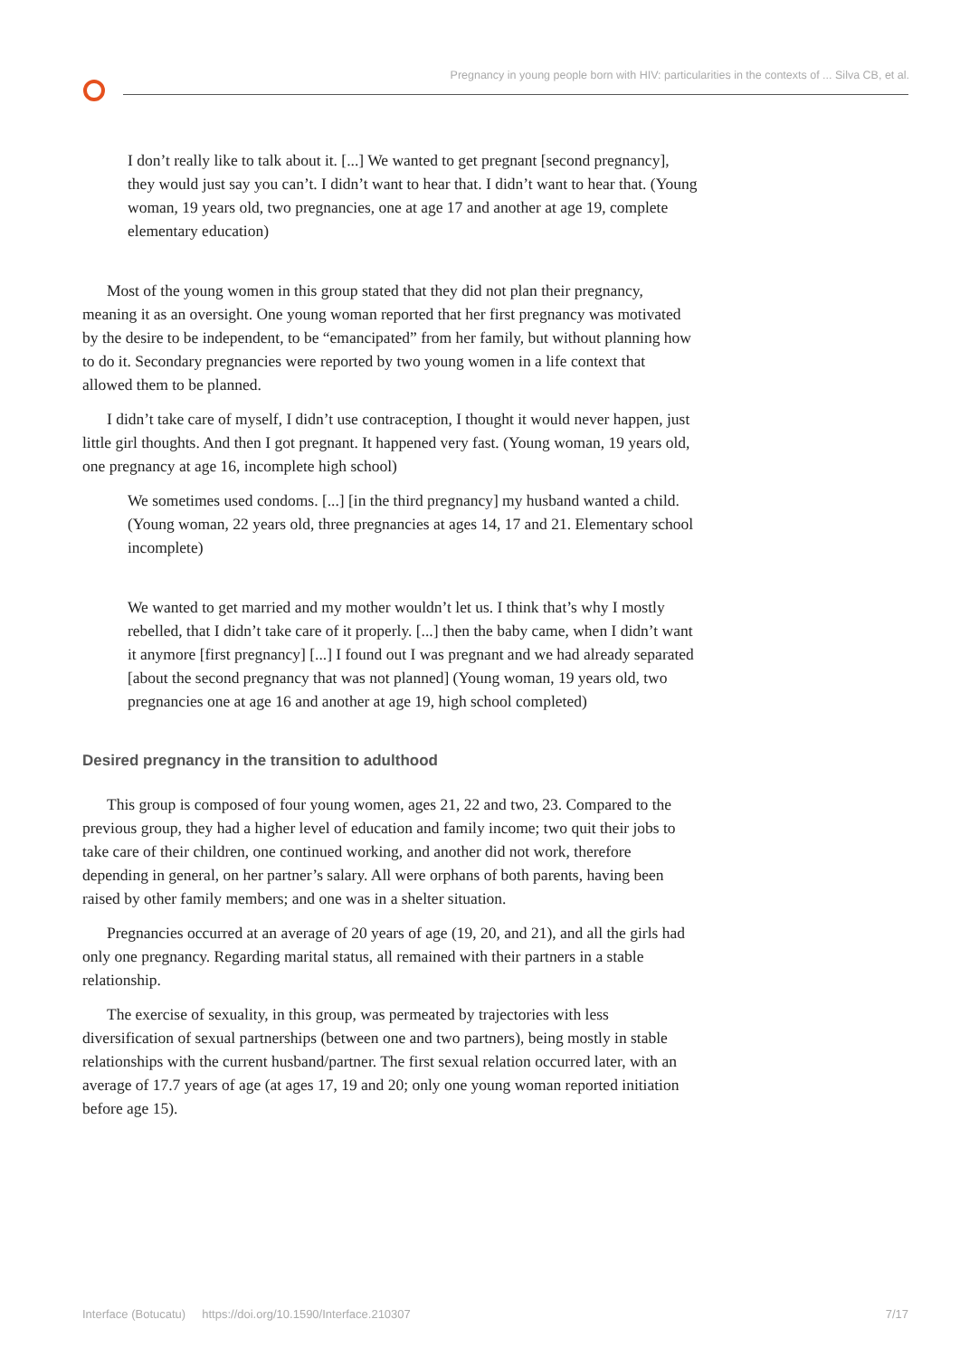Pregnancy in young people born with HIV: particularities in the contexts of ... Silva CB, et al.
I don’t really like to talk about it. [...] We wanted to get pregnant [second pregnancy], they would just say you can’t. I didn’t want to hear that. I didn’t want to hear that. (Young woman, 19 years old, two pregnancies, one at age 17 and another at age 19, complete elementary education)
Most of the young women in this group stated that they did not plan their pregnancy, meaning it as an oversight. One young woman reported that her first pregnancy was motivated by the desire to be independent, to be “emancipated” from her family, but without planning how to do it. Secondary pregnancies were reported by two young women in a life context that allowed them to be planned.
I didn’t take care of myself, I didn’t use contraception, I thought it would never happen, just little girl thoughts. And then I got pregnant. It happened very fast. (Young woman, 19 years old, one pregnancy at age 16, incomplete high school)
We sometimes used condoms. [...] [in the third pregnancy] my husband wanted a child. (Young woman, 22 years old, three pregnancies at ages 14, 17 and 21. Elementary school incomplete)
We wanted to get married and my mother wouldn’t let us. I think that’s why I mostly rebelled, that I didn’t take care of it properly. [...] then the baby came, when I didn’t want it anymore [first pregnancy] [...] I found out I was pregnant and we had already separated [about the second pregnancy that was not planned] (Young woman, 19 years old, two pregnancies one at age 16 and another at age 19, high school completed)
Desired pregnancy in the transition to adulthood
This group is composed of four young women, ages 21, 22 and two, 23. Compared to the previous group, they had a higher level of education and family income; two quit their jobs to take care of their children, one continued working, and another did not work, therefore depending in general, on her partner’s salary. All were orphans of both parents, having been raised by other family members; and one was in a shelter situation.
Pregnancies occurred at an average of 20 years of age (19, 20, and 21), and all the girls had only one pregnancy. Regarding marital status, all remained with their partners in a stable relationship.
The exercise of sexuality, in this group, was permeated by trajectories with less diversification of sexual partnerships (between one and two partners), being mostly in stable relationships with the current husband/partner. The first sexual relation occurred later, with an average of 17.7 years of age (at ages 17, 19 and 20; only one young woman reported initiation before age 15).
Interface (Botucatu) https://doi.org/10.1590/Interface.210307 7/17